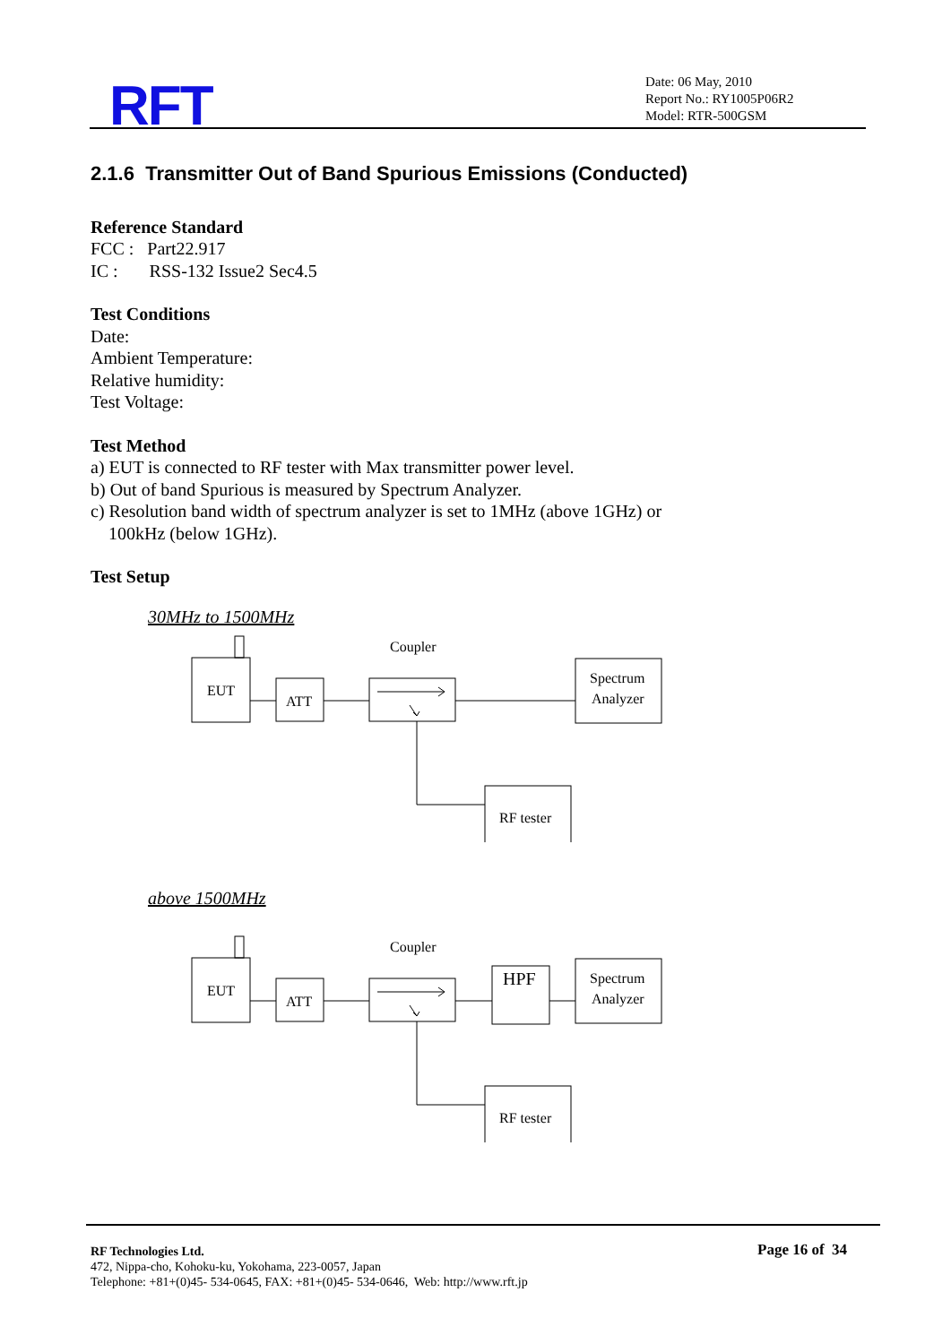RFT
Date: 06 May, 2010
Report No.: RY1005P06R2
Model: RTR-500GSM
2.1.6 Transmitter Out of Band Spurious Emissions (Conducted)
Reference Standard
FCC : Part22.917
IC : RSS-132 Issue2 Sec4.5
Test Conditions
Date:
Ambient Temperature:
Relative humidity:
Test Voltage:
Test Method
a) EUT is connected to RF tester with Max transmitter power level.
b) Out of band Spurious is measured by Spectrum Analyzer.
c) Resolution band width of spectrum analyzer is set to 1MHz (above 1GHz) or
100kHz (below 1GHz).
Test Setup
30MHz to 1500MHz
EUT
ATT
Coupler
Spectrum
Analyzer
RF tester
above 1500MHz
EUT
ATT
Coupler
HPF
Spectrum
Analyzer
RF tester
RF Technologies Ltd.
472, Nippa-cho, Kohoku-ku, Yokohama, 223-0057, Japan
Telephone: +81+(0)45- 534-0645, FAX: +81+(0)45- 534-0646, Web: http://www.rft.jp
Page 16 of 34